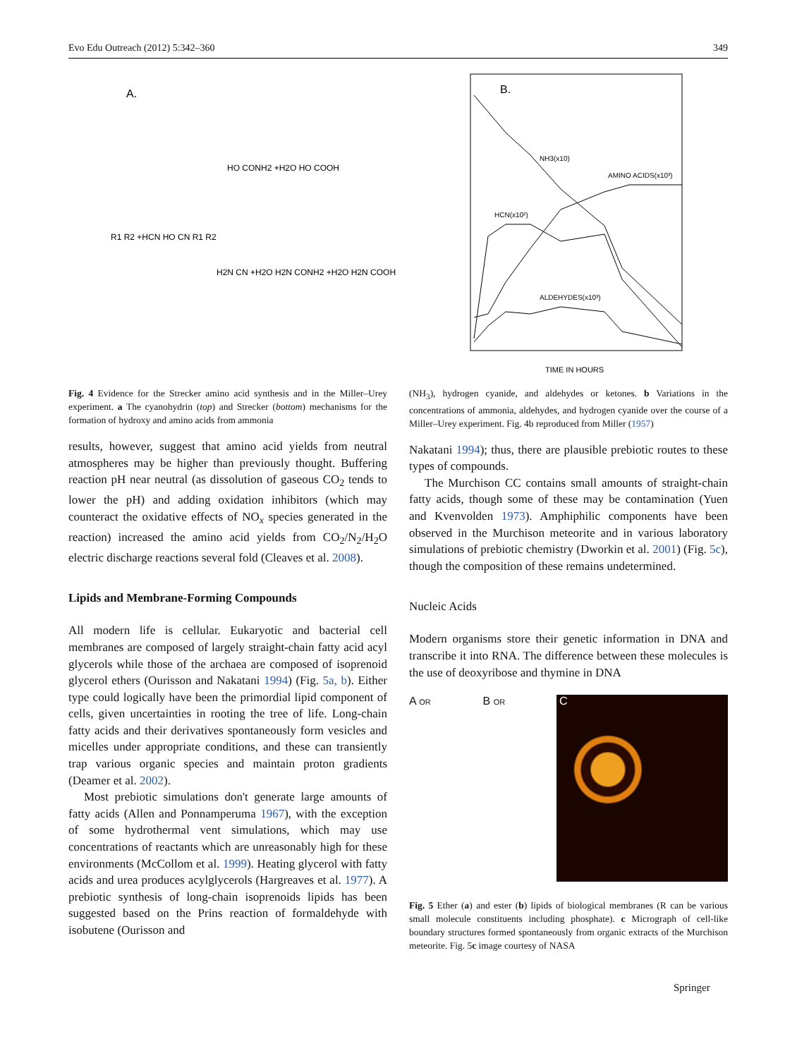Evo Edu Outreach (2012) 5:342–360 349
A.
R1 R2 +HCN HO CN R1 R2
HO CONH2 +H2O HO COOH
H2N CN +H2O H2N CONH2 +H2O H2N COOH
B.
NH3(x10)
AMINO ACIDS(x10³)
HCN(x10²)
ALDEHYDES(x10³)
TIME IN HOURS
Fig. 4 Evidence for the Strecker amino acid synthesis and in the Miller–Urey experiment. a The cyanohydrin (top) and Strecker (bottom) mechanisms for the formation of hydroxy and amino acids from ammonia
results, however, suggest that amino acid yields from neutral atmospheres may be higher than previously thought. Buffering reaction pH near neutral (as dissolution of gaseous CO<sub>2</sub> tends to lower the pH) and adding oxidation inhibitors (which may counteract the oxidative effects of NO<sub>x</sub> species generated in the reaction) increased the amino acid yields from CO<sub>2</sub>/N<sub>2</sub>/H<sub>2</sub>O electric discharge reactions several fold (Cleaves et al. 2008).
Lipids and Membrane-Forming Compounds
All modern life is cellular. Eukaryotic and bacterial cell membranes are composed of largely straight-chain fatty acid acyl glycerols while those of the archaea are composed of isoprenoid glycerol ethers (Ourisson and Nakatani 1994) (Fig. 5a, b). Either type could logically have been the primordial lipid component of cells, given uncertainties in rooting the tree of life. Long-chain fatty acids and their derivatives spontaneously form vesicles and micelles under appropriate conditions, and these can transiently trap various organic species and maintain proton gradients (Deamer et al. 2002).
Most prebiotic simulations don't generate large amounts of fatty acids (Allen and Ponnamperuma 1967), with the exception of some hydrothermal vent simulations, which may use concentrations of reactants which are unreasonably high for these environments (McCollom et al. 1999). Heating glycerol with fatty acids and urea produces acylglycerols (Hargreaves et al. 1977). A prebiotic synthesis of long-chain isoprenoids lipids has been suggested based on the Prins reaction of formaldehyde with isobutene (Ourisson and
(NH<sub>3</sub>), hydrogen cyanide, and aldehydes or ketones. b Variations in the concentrations of ammonia, aldehydes, and hydrogen cyanide over the course of a Miller–Urey experiment. Fig. 4b reproduced from Miller (1957)
Nakatani 1994); thus, there are plausible prebiotic routes to these types of compounds.
The Murchison CC contains small amounts of straight-chain fatty acids, though some of these may be contamination (Yuen and Kvenvolden 1973). Amphiphilic components have been observed in the Murchison meteorite and in various laboratory simulations of prebiotic chemistry (Dworkin et al. 2001) (Fig. 5c), though the composition of these remains undetermined.
Nucleic Acids
Modern organisms store their genetic information in DNA and transcribe it into RNA. The difference between these molecules is the use of deoxyribose and thymine in DNA
A OR
B OR
C
Fig. 5 Ether (a) and ester (b) lipids of biological membranes (R can be various small molecule constituents including phosphate). c Micrograph of cell-like boundary structures formed spontaneously from organic extracts of the Murchison meteorite. Fig. 5c image courtesy of NASA
Springer